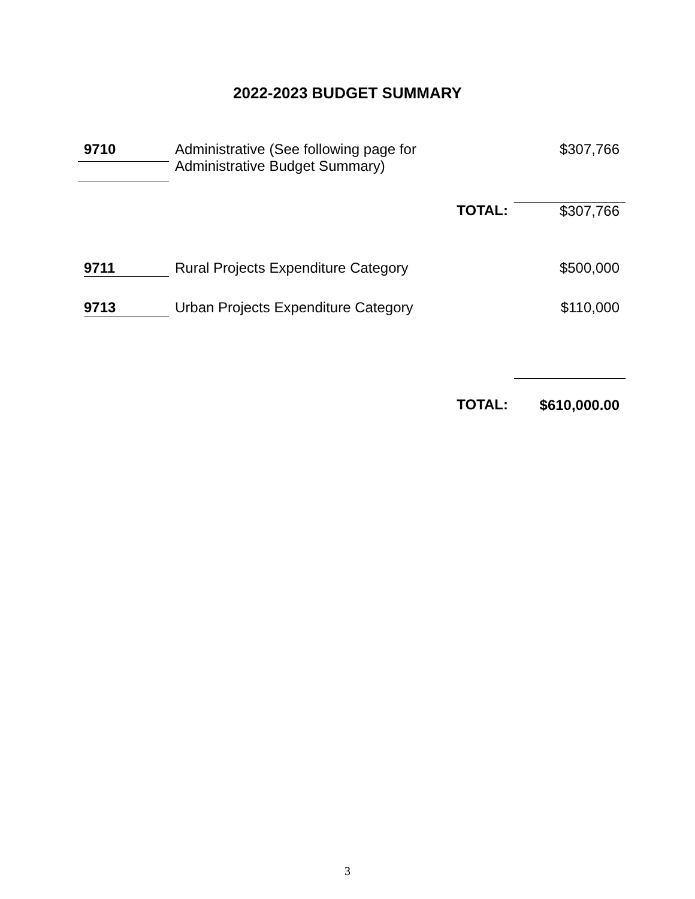2022-2023 BUDGET SUMMARY
| 9710 | Administrative (See following page for Administrative Budget Summary) | | $307,766 |
| | | TOTAL: | $307,766 |
| 9711 | Rural Projects Expenditure Category | | $500,000 |
| 9713 | Urban Projects Expenditure Category | | $110,000 |
| | | TOTAL: | $610,000.00 |
3